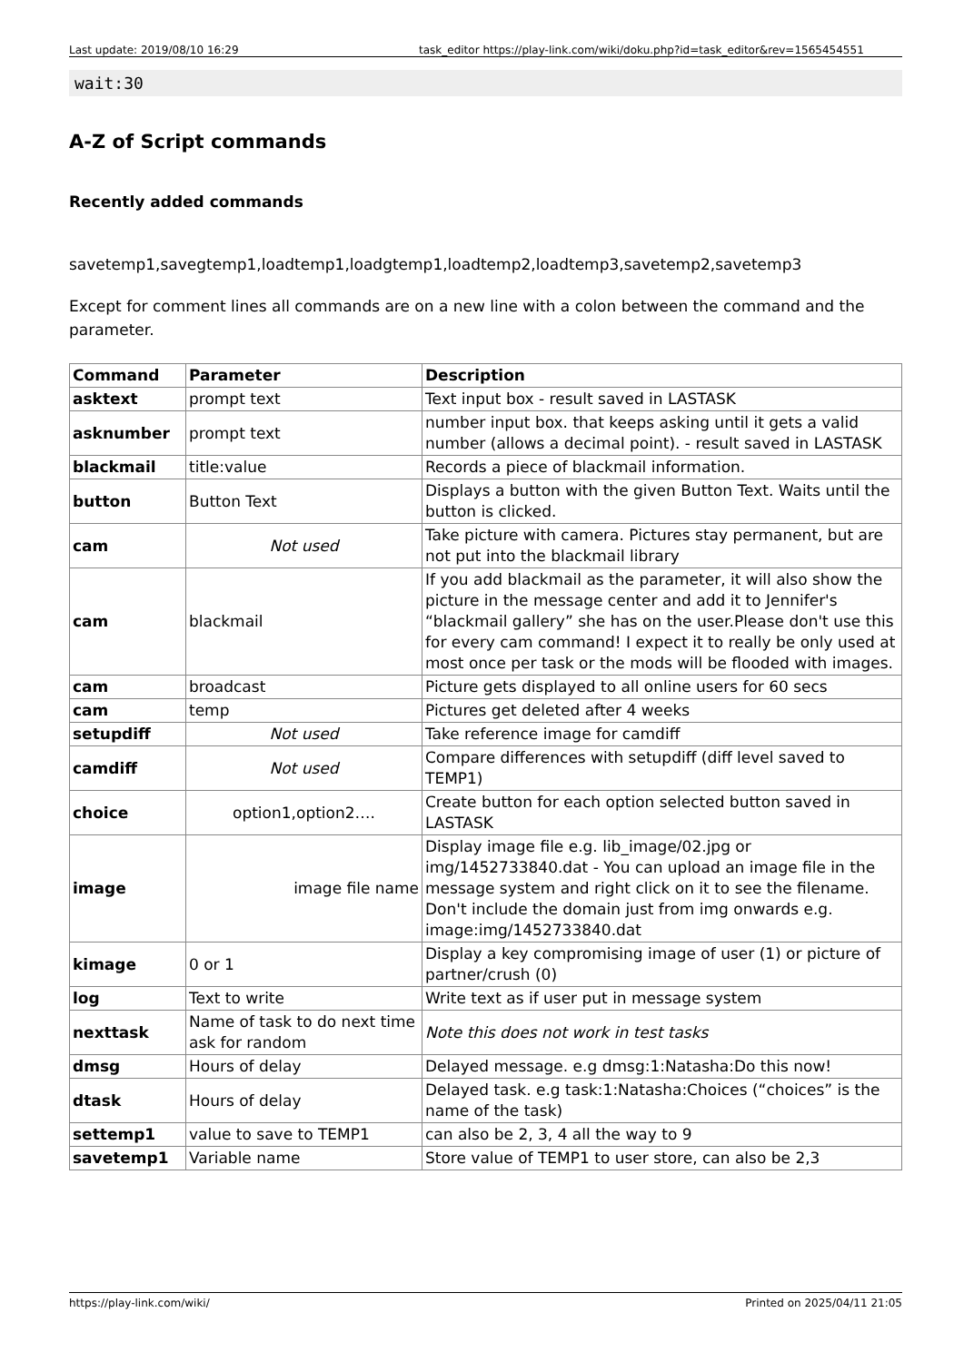Last update: 2019/08/10 16:29 task_editor https://play-link.com/wiki/doku.php?id=task_editor&rev=1565454551
wait:30
A-Z of Script commands
Recently added commands
savetemp1,savegtemp1,loadtemp1,loadgtemp1,loadtemp2,loadtemp3,savetemp2,savetemp3
Except for comment lines all commands are on a new line with a colon between the command and the parameter.
| Command | Parameter | Description |
| --- | --- | --- |
| asktext | prompt text | Text input box - result saved in LASTASK |
| asknumber | prompt text | number input box. that keeps asking until it gets a valid number (allows a decimal point). - result saved in LASTASK |
| blackmail | title:value | Records a piece of blackmail information. |
| button | Button Text | Displays a button with the given Button Text. Waits until the button is clicked. |
| cam | Not used | Take picture with camera. Pictures stay permanent, but are not put into the blackmail library |
| cam | blackmail | If you add blackmail as the parameter, it will also show the picture in the message center and add it to Jennifer's “blackmail gallery” she has on the user.Please don't use this for every cam command! I expect it to really be only used at most once per task or the mods will be flooded with images. |
| cam | broadcast | Picture gets displayed to all online users for 60 secs |
| cam | temp | Pictures get deleted after 4 weeks |
| setupdiff | Not used | Take reference image for camdiff |
| camdiff | Not used | Compare differences with setupdiff (diff level saved to TEMP1) |
| choice | option1,option2…. | Create button for each option selected button saved in LASTASK |
| image | image file name | Display image file e.g. lib_image/02.jpg or img/1452733840.dat - You can upload an image file in the message system and right click on it to see the filename. Don't include the domain just from img on­wards e.g. image:img/1452733840.dat |
| kimage | 0 or 1 | Display a key compromising image of user (1) or picture of partner/crush (0) |
| log | Text to write | Write text as if user put in message system |
| nexttask | Name of task to do next time ask for random | Note this does not work in test tasks |
| dmsg | Hours of delay | Delayed message. e.g dmsg:1:Natasha:Do this now! |
| dtask | Hours of delay | Delayed task. e.g task:1:Natasha:Choices (“choices” is the name of the task) |
| settemp1 | value to save to TEMP1 | can also be 2, 3, 4 all the way to 9 |
| savetemp1 | Variable name | Store value of TEMP1 to user store, can also be 2,3 |
https://play-link.com/wiki/ Printed on 2025/04/11 21:05